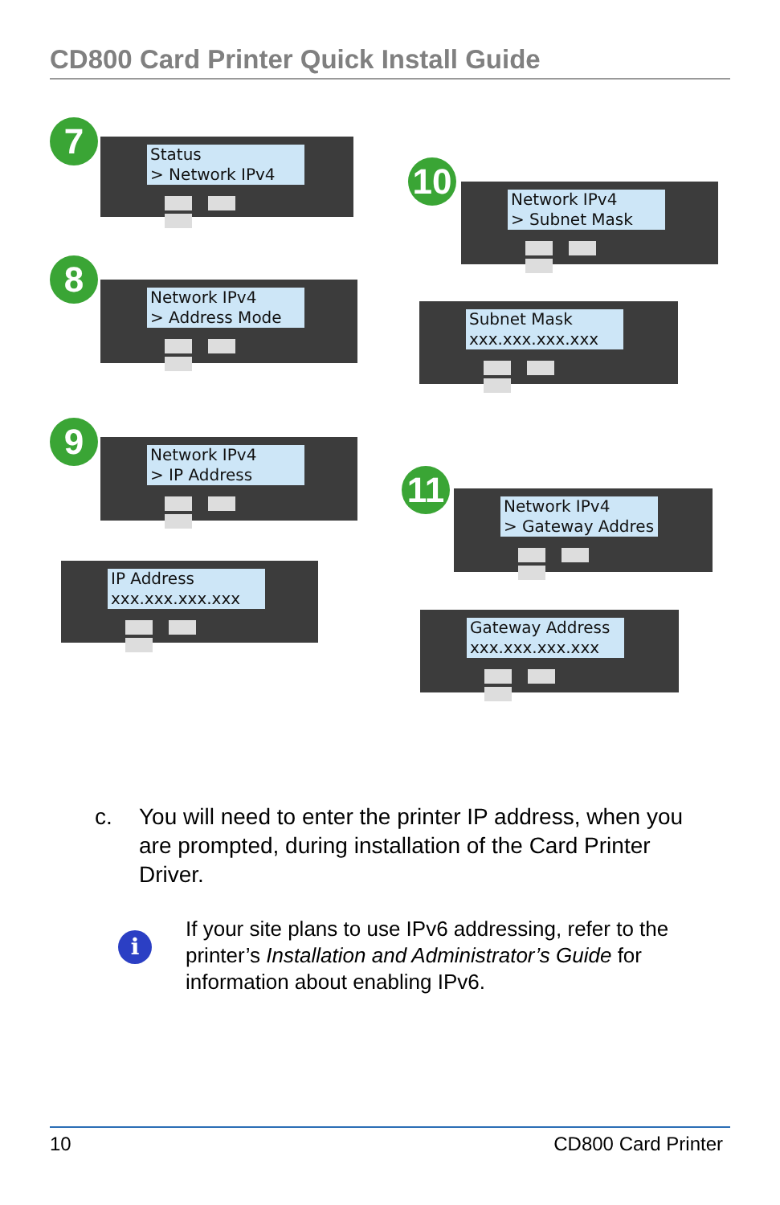CD800 Card Printer Quick Install Guide
7
Status
> Network IPv4
8
Network IPv4
> Address Mode
9
Network IPv4
> IP Address
IP Address
xxx.xxx.xxx.xxx
10
Network IPv4
> Subnet Mask
Subnet Mask
xxx.xxx.xxx.xxx
11
Network IPv4
> Gateway Addres
Gateway Address
xxx.xxx.xxx.xxx
c. You will need to enter the printer IP address, when you are prompted, during installation of the Card Printer Driver.
i
If your site plans to use IPv6 addressing, refer to the printer’s Installation and Administrator’s Guide for information about enabling IPv6.
10 CD800 Card Printer